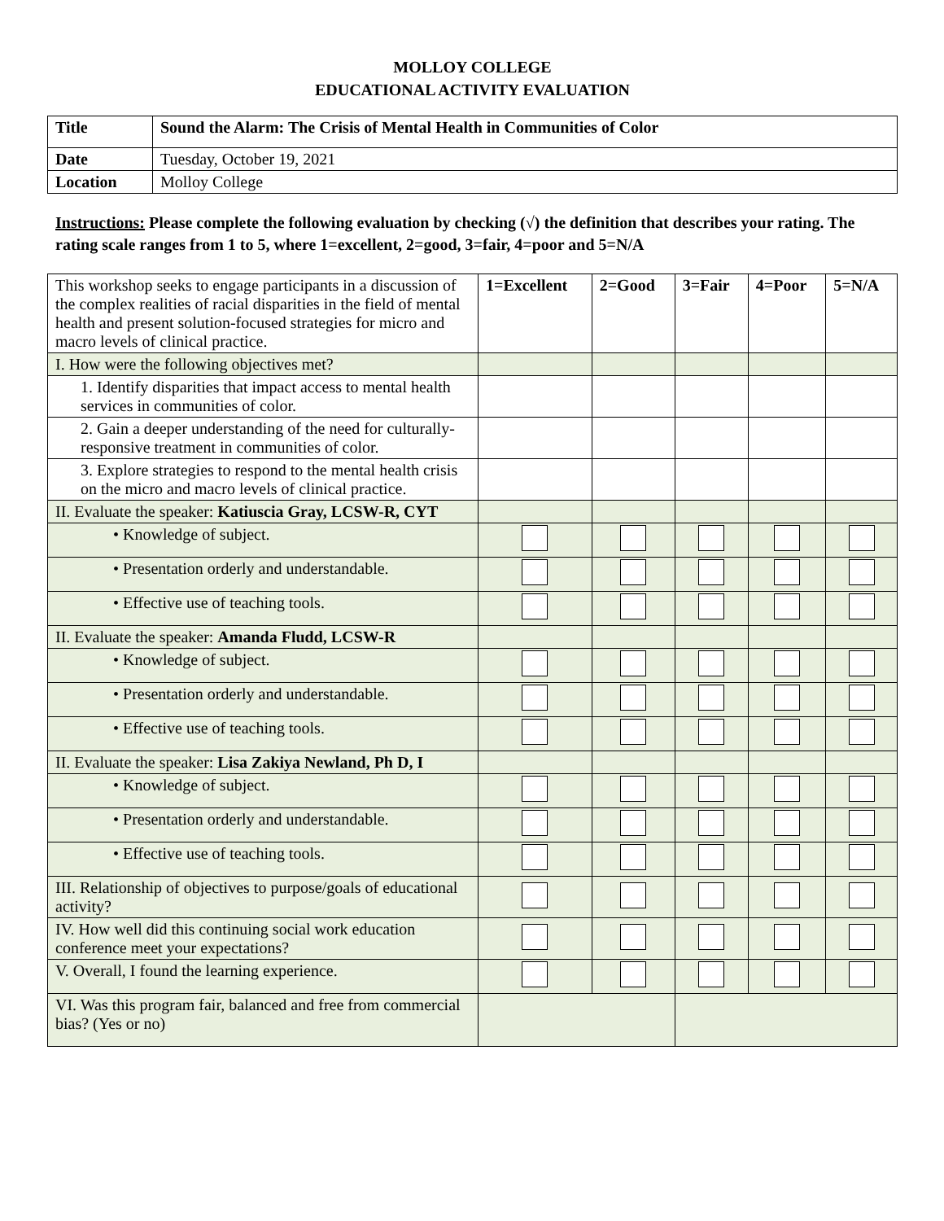MOLLOY COLLEGE
EDUCATIONAL ACTIVITY EVALUATION
| Title | Sound the Alarm: The Crisis of Mental Health in Communities of Color |
| --- | --- |
| Date | Tuesday, October 19, 2021 |
| Location | Molloy College |
Instructions: Please complete the following evaluation by checking (√) the definition that describes your rating. The rating scale ranges from 1 to 5, where 1=excellent, 2=good, 3=fair, 4=poor and 5=N/A
| This workshop seeks to engage participants in a discussion of the complex realities of racial disparities in the field of mental health and present solution-focused strategies for micro and macro levels of clinical practice. | 1=Excellent | 2=Good | 3=Fair | 4=Poor | 5=N/A |
| I. How were the following objectives met? | | | | | |
| 1. Identify disparities that impact access to mental health services in communities of color. | | | | | |
| 2. Gain a deeper understanding of the need for culturally-responsive treatment in communities of color. | | | | | |
| 3. Explore strategies to respond to the mental health crisis on the micro and macro levels of clinical practice. | | | | | |
| II. Evaluate the speaker: Katiuscia Gray, LCSW-R, CYT | | | | | |
| • Knowledge of subject. | | | | | |
| • Presentation orderly and understandable. | | | | | |
| • Effective use of teaching tools. | | | | | |
| II. Evaluate the speaker: Amanda Fludd, LCSW-R | | | | | |
| • Knowledge of subject. | | | | | |
| • Presentation orderly and understandable. | | | | | |
| • Effective use of teaching tools. | | | | | |
| II. Evaluate the speaker: Lisa Zakiya Newland, Ph D, I | | | | | |
| • Knowledge of subject. | | | | | |
| • Presentation orderly and understandable. | | | | | |
| • Effective use of teaching tools. | | | | | |
| III. Relationship of objectives to purpose/goals of educational activity? | | | | | |
| IV. How well did this continuing social work education conference meet your expectations? | | | | | |
| V. Overall, I found the learning experience. | | | | | |
| VI. Was this program fair, balanced and free from commercial bias? (Yes or no) | | | | | |